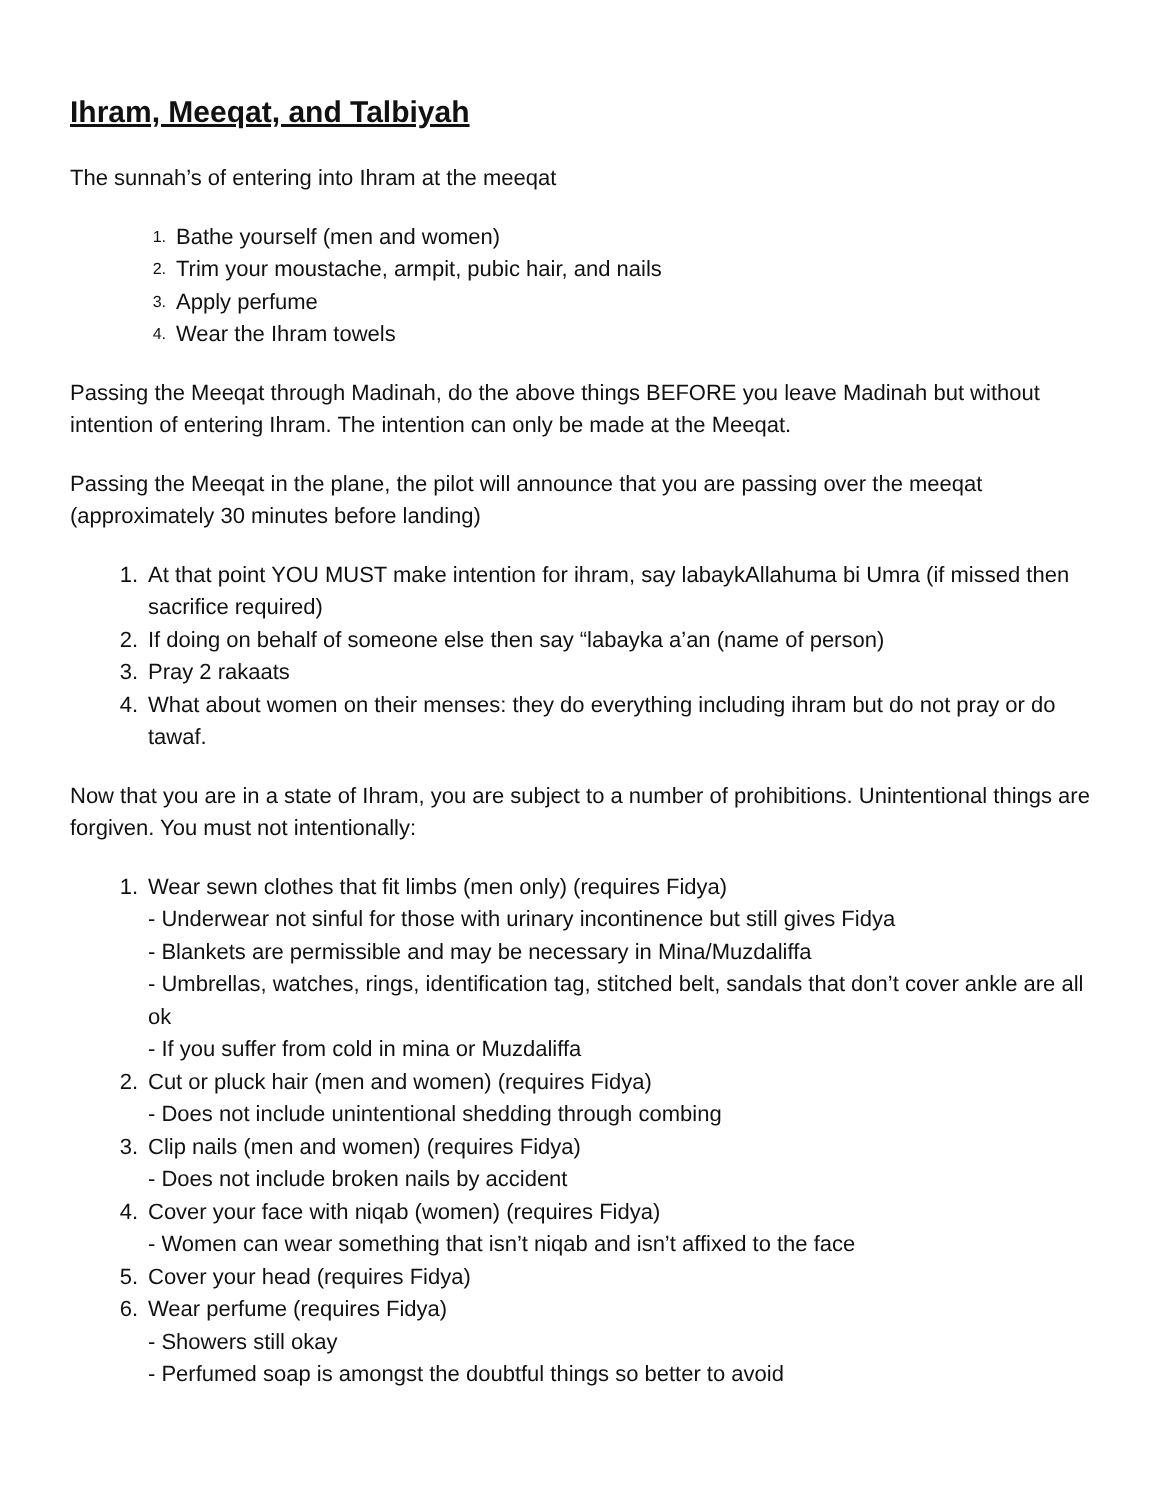Ihram, Meeqat, and Talbiyah
The sunnah’s of entering into Ihram at the meeqat
1. Bathe yourself (men and women)
2. Trim your moustache, armpit, pubic hair, and nails
3. Apply perfume
4. Wear the Ihram towels
Passing the Meeqat through Madinah, do the above things BEFORE you leave Madinah but without intention of entering Ihram. The intention can only be made at the Meeqat.
Passing the Meeqat in the plane, the pilot will announce that you are passing over the meeqat (approximately 30 minutes before landing)
1. At that point YOU MUST make intention for ihram, say labaykAllahuma bi Umra (if missed then sacrifice required)
2. If doing on behalf of someone else then say “labayka a’an (name of person)
3. Pray 2 rakaats
4. What about women on their menses: they do everything including ihram but do not pray or do tawaf.
Now that you are in a state of Ihram, you are subject to a number of prohibitions. Unintentional things are forgiven. You must not intentionally:
1. Wear sewn clothes that fit limbs (men only) (requires Fidya)
- Underwear not sinful for those with urinary incontinence but still gives Fidya
- Blankets are permissible and may be necessary in Mina/Muzdaliffa
- Umbrellas, watches, rings, identification tag, stitched belt, sandals that don’t cover ankle are all ok
- If you suffer from cold in mina or Muzdaliffa
2. Cut or pluck hair (men and women) (requires Fidya)
- Does not include unintentional shedding through combing
3. Clip nails (men and women) (requires Fidya)
- Does not include broken nails by accident
4. Cover your face with niqab (women) (requires Fidya)
- Women can wear something that isn’t niqab and isn’t affixed to the face
5. Cover your head (requires Fidya)
6. Wear perfume (requires Fidya)
- Showers still okay
- Perfumed soap is amongst the doubtful things so better to avoid